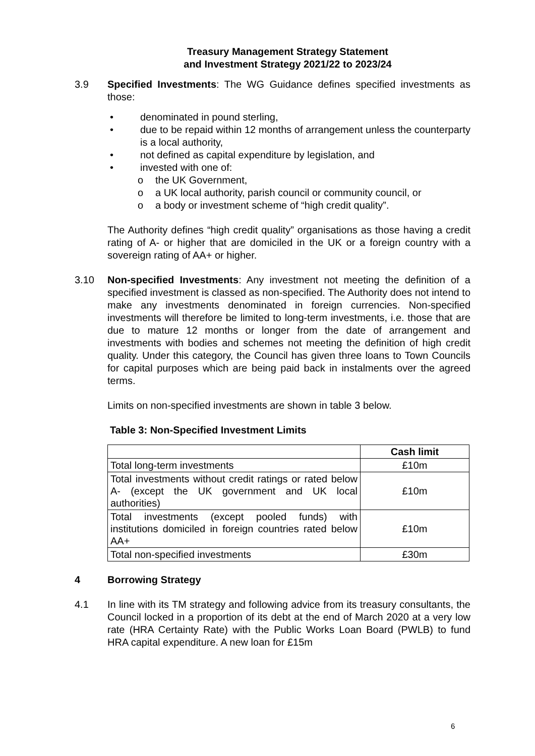Treasury Management Strategy Statement
and Investment Strategy 2021/22 to 2023/24
3.9 Specified Investments: The WG Guidance defines specified investments as those:
• denominated in pound sterling,
• due to be repaid within 12 months of arrangement unless the counterparty is a local authority,
• not defined as capital expenditure by legislation, and
• invested with one of:
o the UK Government,
o a UK local authority, parish council or community council, or
o a body or investment scheme of “high credit quality”.
The Authority defines “high credit quality” organisations as those having a credit rating of A- or higher that are domiciled in the UK or a foreign country with a sovereign rating of AA+ or higher.
3.10 Non-specified Investments: Any investment not meeting the definition of a specified investment is classed as non-specified. The Authority does not intend to make any investments denominated in foreign currencies. Non-specified investments will therefore be limited to long-term investments, i.e. those that are due to mature 12 months or longer from the date of arrangement and investments with bodies and schemes not meeting the definition of high credit quality. Under this category, the Council has given three loans to Town Councils for capital purposes which are being paid back in instalments over the agreed terms.
Limits on non-specified investments are shown in table 3 below.
Table 3: Non-Specified Investment Limits
| | Cash limit |
| --- | --- |
| Total long-term investments | £10m |
| Total investments without credit ratings or rated below A- (except the UK government and UK local authorities) | £10m |
| Total investments (except pooled funds) with institutions domiciled in foreign countries rated below AA+ | £10m |
| Total non-specified investments | £30m |
4 Borrowing Strategy
4.1 In line with its TM strategy and following advice from its treasury consultants, the Council locked in a proportion of its debt at the end of March 2020 at a very low rate (HRA Certainty Rate) with the Public Works Loan Board (PWLB) to fund HRA capital expenditure. A new loan for £15m
6